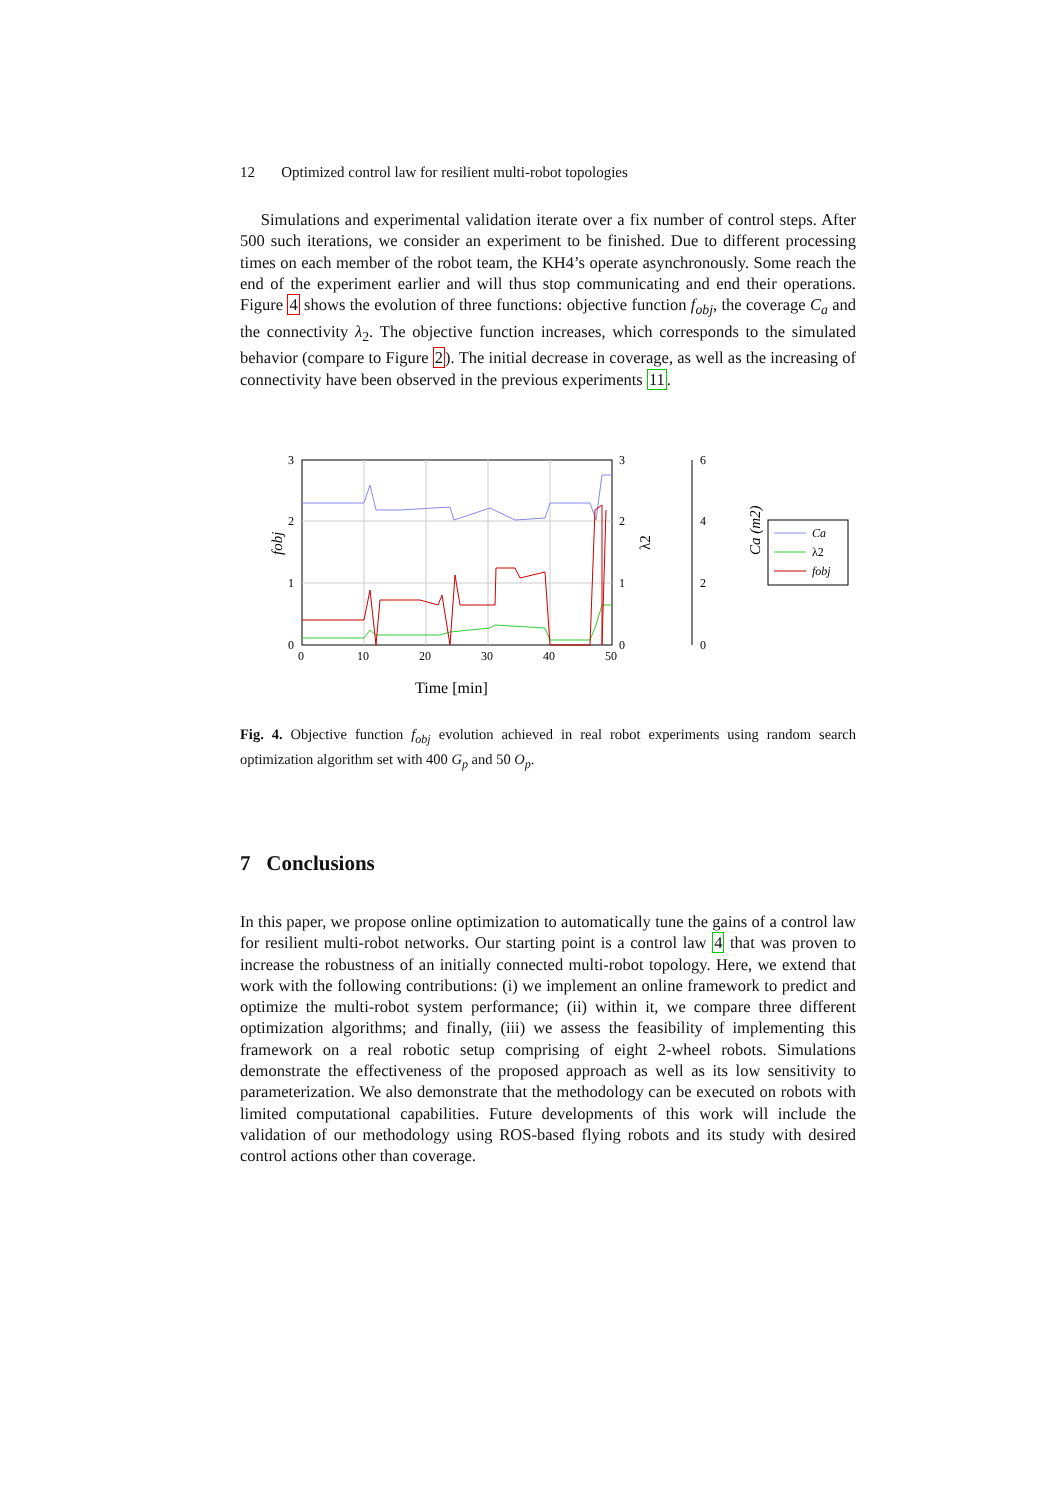12 Optimized control law for resilient multi-robot topologies
Simulations and experimental validation iterate over a fix number of control steps. After 500 such iterations, we consider an experiment to be finished. Due to different processing times on each member of the robot team, the KH4’s operate asynchronously. Some reach the end of the experiment earlier and will thus stop communicating and end their operations. Figure 4 shows the evolution of three functions: objective function f<sub>obj</sub>, the coverage C<sub>a</sub> and the connectivity λ<sub>2</sub>. The objective function increases, which corresponds to the simulated behavior (compare to Figure 2). The initial decrease in coverage, as well as the increasing of connectivity have been observed in the previous experiments 11.
3
2
1
0
3
2
1
0
0
10
20
30
40
50
Time [min]
fobj
λ2
6
4
2
0
Ca (m2)
Ca
λ2
fobj
Fig. 4. Objective function f<sub>obj</sub> evolution achieved in real robot experiments using random search optimization algorithm set with 400 G<sub>p</sub> and 50 O<sub>p</sub>.
7 Conclusions
In this paper, we propose online optimization to automatically tune the gains of a control law for resilient multi-robot networks. Our starting point is a control law 4 that was proven to increase the robustness of an initially connected multi-robot topology. Here, we extend that work with the following contributions: (i) we implement an online framework to predict and optimize the multi-robot system performance; (ii) within it, we compare three different optimization algorithms; and finally, (iii) we assess the feasibility of implementing this framework on a real robotic setup comprising of eight 2-wheel robots. Simulations demonstrate the effectiveness of the proposed approach as well as its low sensitivity to parameterization. We also demonstrate that the methodology can be executed on robots with limited computational capabilities. Future developments of this work will include the validation of our methodology using ROS-based flying robots and its study with desired control actions other than coverage.